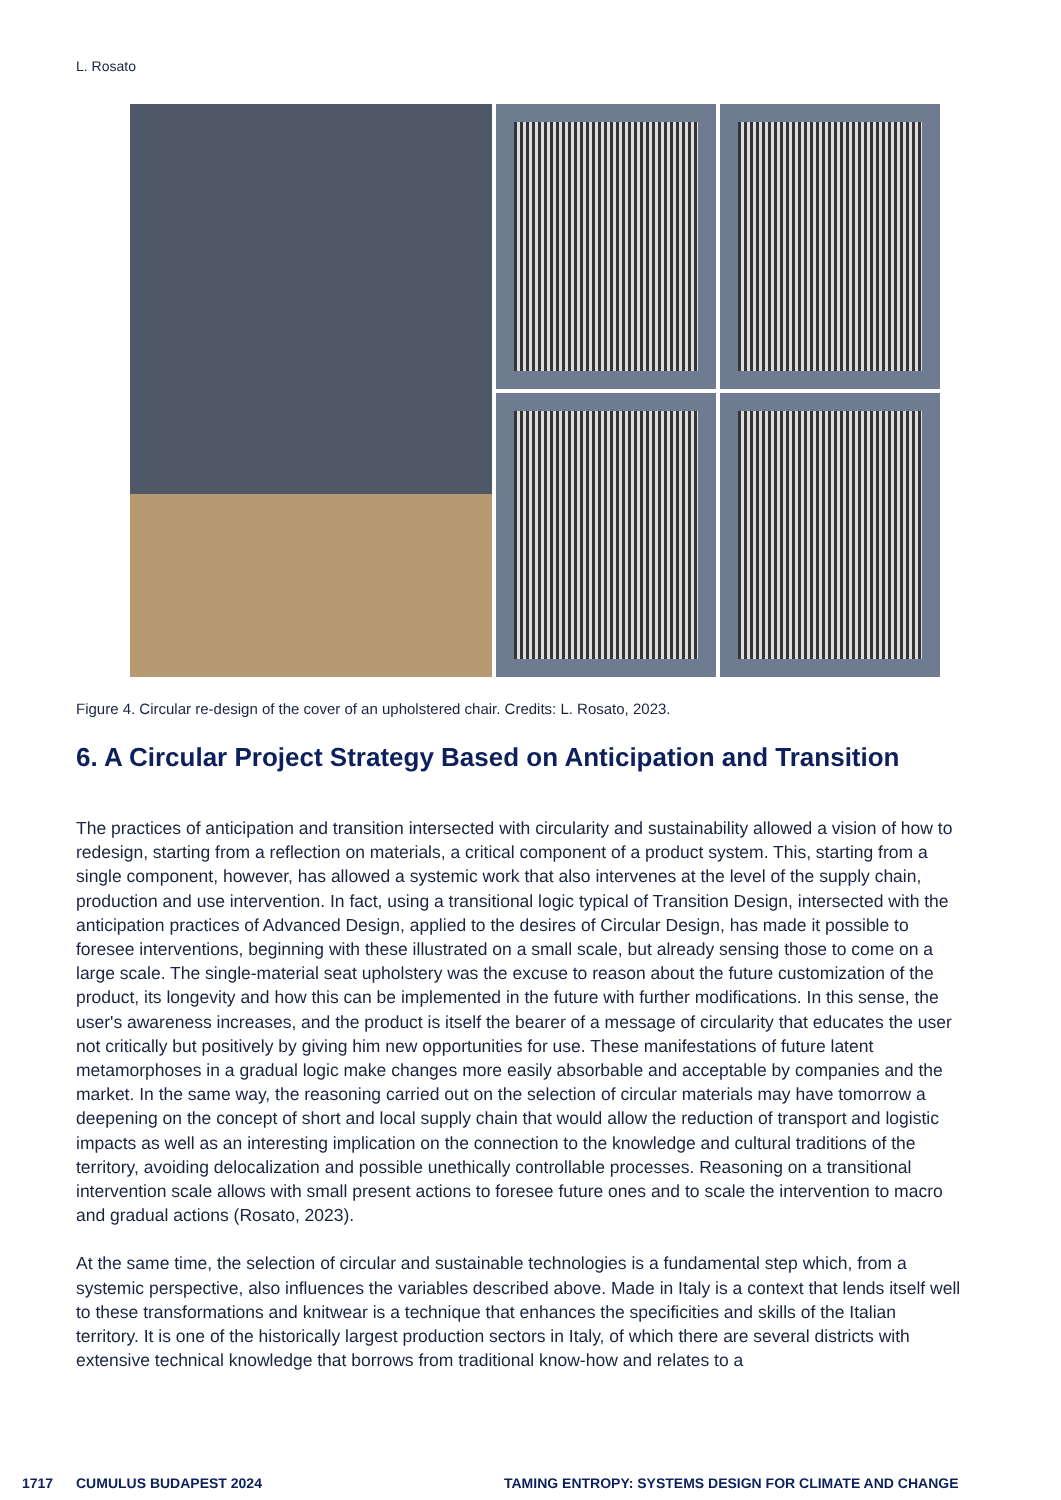L. Rosato
Figure 4. Circular re-design of the cover of an upholstered chair. Credits: L. Rosato, 2023.
6. A Circular Project Strategy Based on Anticipation and Transition
The practices of anticipation and transition intersected with circularity and sustainability allowed a vision of how to redesign, starting from a reflection on materials, a critical component of a product system. This, starting from a single component, however, has allowed a systemic work that also intervenes at the level of the supply chain, production and use intervention. In fact, using a transitional logic typical of Transition Design, intersected with the anticipation practices of Advanced Design, applied to the desires of Circular Design, has made it possible to foresee interventions, beginning with these illustrated on a small scale, but already sensing those to come on a large scale. The single-material seat upholstery was the excuse to reason about the future customization of the product, its longevity and how this can be implemented in the future with further modifications. In this sense, the user's awareness increases, and the product is itself the bearer of a message of circularity that educates the user not critically but positively by giving him new opportunities for use. These manifestations of future latent metamorphoses in a gradual logic make changes more easily absorbable and acceptable by companies and the market. In the same way, the reasoning carried out on the selection of circular materials may have tomorrow a deepening on the concept of short and local supply chain that would allow the reduction of transport and logistic impacts as well as an interesting implication on the connection to the knowledge and cultural traditions of the territory, avoiding delocalization and possible unethically controllable processes. Reasoning on a transitional intervention scale allows with small present actions to foresee future ones and to scale the intervention to macro and gradual actions (Rosato, 2023).
At the same time, the selection of circular and sustainable technologies is a fundamental step which, from a systemic perspective, also influences the variables described above. Made in Italy is a context that lends itself well to these transformations and knitwear is a technique that enhances the specificities and skills of the Italian territory. It is one of the historically largest production sectors in Italy, of which there are several districts with extensive technical knowledge that borrows from traditional know-how and relates to a
1717 CUMULUS BUDAPEST 2024 TAMING ENTROPY: SYSTEMS DESIGN FOR CLIMATE AND CHANGE